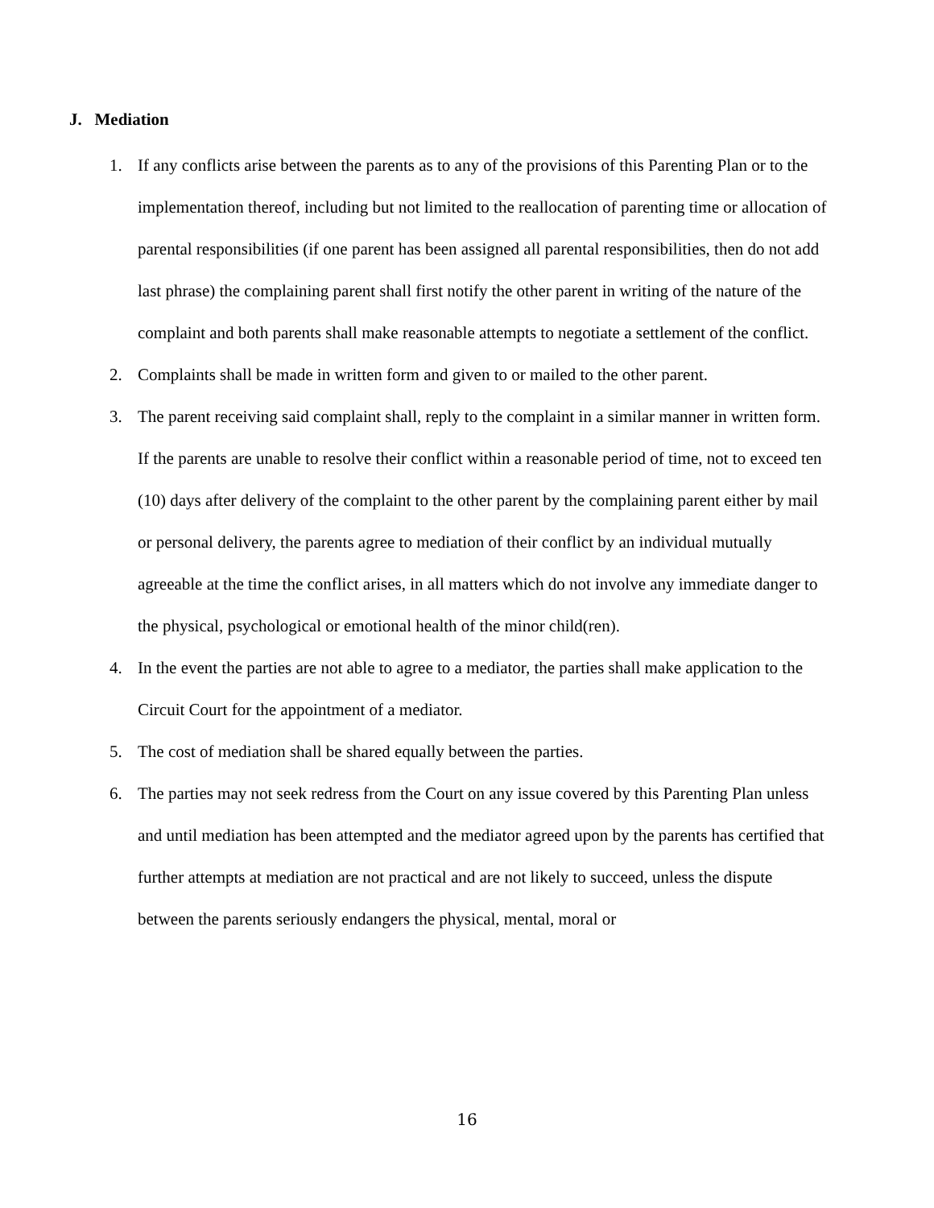J. Mediation
1. If any conflicts arise between the parents as to any of the provisions of this Parenting Plan or to the implementation thereof, including but not limited to the reallocation of parenting time or allocation of parental responsibilities (if one parent has been assigned all parental responsibilities, then do not add last phrase) the complaining parent shall first notify the other parent in writing of the nature of the complaint and both parents shall make reasonable attempts to negotiate a settlement of the conflict.
2. Complaints shall be made in written form and given to or mailed to the other parent.
3. The parent receiving said complaint shall, reply to the complaint in a similar manner in written form. If the parents are unable to resolve their conflict within a reasonable period of time, not to exceed ten (10) days after delivery of the complaint to the other parent by the complaining parent either by mail or personal delivery, the parents agree to mediation of their conflict by an individual mutually agreeable at the time the conflict arises, in all matters which do not involve any immediate danger to the physical, psychological or emotional health of the minor child(ren).
4. In the event the parties are not able to agree to a mediator, the parties shall make application to the Circuit Court for the appointment of a mediator.
5. The cost of mediation shall be shared equally between the parties.
6. The parties may not seek redress from the Court on any issue covered by this Parenting Plan unless and until mediation has been attempted and the mediator agreed upon by the parents has certified that further attempts at mediation are not practical and are not likely to succeed, unless the dispute between the parents seriously endangers the physical, mental, moral or
16